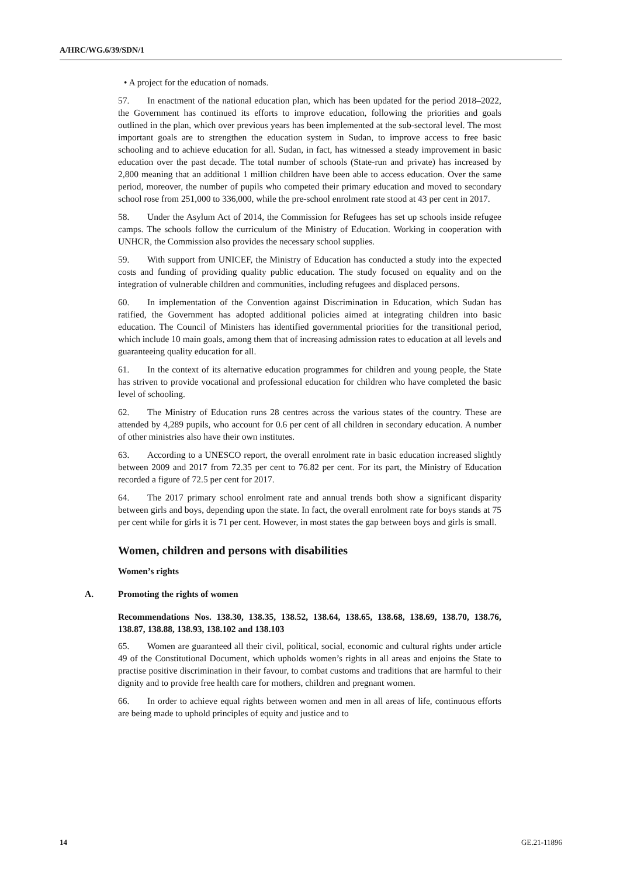A/HRC/WG.6/39/SDN/1
• A project for the education of nomads.
57. In enactment of the national education plan, which has been updated for the period 2018–2022, the Government has continued its efforts to improve education, following the priorities and goals outlined in the plan, which over previous years has been implemented at the sub-sectoral level. The most important goals are to strengthen the education system in Sudan, to improve access to free basic schooling and to achieve education for all. Sudan, in fact, has witnessed a steady improvement in basic education over the past decade. The total number of schools (State-run and private) has increased by 2,800 meaning that an additional 1 million children have been able to access education. Over the same period, moreover, the number of pupils who competed their primary education and moved to secondary school rose from 251,000 to 336,000, while the pre-school enrolment rate stood at 43 per cent in 2017.
58. Under the Asylum Act of 2014, the Commission for Refugees has set up schools inside refugee camps. The schools follow the curriculum of the Ministry of Education. Working in cooperation with UNHCR, the Commission also provides the necessary school supplies.
59. With support from UNICEF, the Ministry of Education has conducted a study into the expected costs and funding of providing quality public education. The study focused on equality and on the integration of vulnerable children and communities, including refugees and displaced persons.
60. In implementation of the Convention against Discrimination in Education, which Sudan has ratified, the Government has adopted additional policies aimed at integrating children into basic education. The Council of Ministers has identified governmental priorities for the transitional period, which include 10 main goals, among them that of increasing admission rates to education at all levels and guaranteeing quality education for all.
61. In the context of its alternative education programmes for children and young people, the State has striven to provide vocational and professional education for children who have completed the basic level of schooling.
62. The Ministry of Education runs 28 centres across the various states of the country. These are attended by 4,289 pupils, who account for 0.6 per cent of all children in secondary education. A number of other ministries also have their own institutes.
63. According to a UNESCO report, the overall enrolment rate in basic education increased slightly between 2009 and 2017 from 72.35 per cent to 76.82 per cent. For its part, the Ministry of Education recorded a figure of 72.5 per cent for 2017.
64. The 2017 primary school enrolment rate and annual trends both show a significant disparity between girls and boys, depending upon the state. In fact, the overall enrolment rate for boys stands at 75 per cent while for girls it is 71 per cent. However, in most states the gap between boys and girls is small.
Women, children and persons with disabilities
Women’s rights
A. Promoting the rights of women
Recommendations Nos. 138.30, 138.35, 138.52, 138.64, 138.65, 138.68, 138.69, 138.70, 138.76, 138.87, 138.88, 138.93, 138.102 and 138.103
65. Women are guaranteed all their civil, political, social, economic and cultural rights under article 49 of the Constitutional Document, which upholds women’s rights in all areas and enjoins the State to practise positive discrimination in their favour, to combat customs and traditions that are harmful to their dignity and to provide free health care for mothers, children and pregnant women.
66. In order to achieve equal rights between women and men in all areas of life, continuous efforts are being made to uphold principles of equity and justice and to
14 GE.21-11896